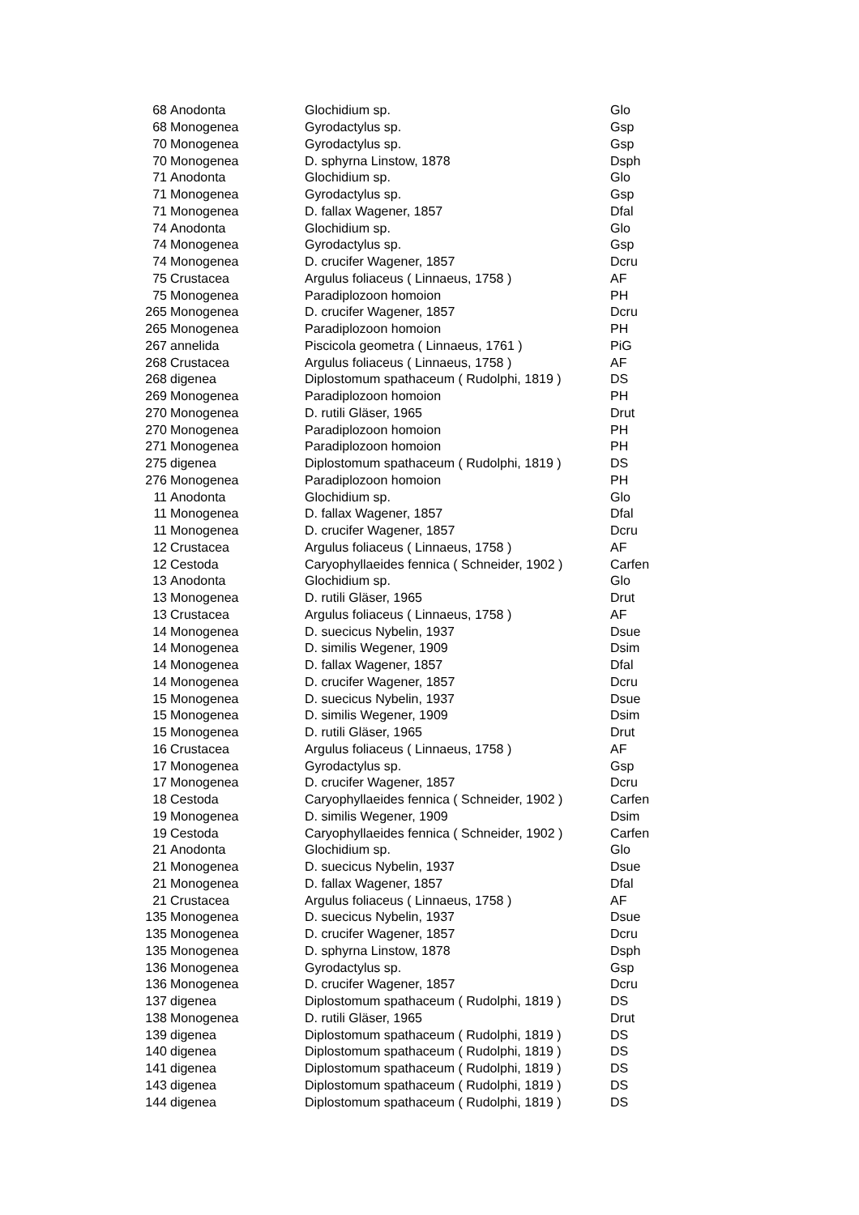| 68 | Anodonta | Glochidium sp. | Glo |
| 68 | Monogenea | Gyrodactylus sp. | Gsp |
| 70 | Monogenea | Gyrodactylus sp. | Gsp |
| 70 | Monogenea | D. sphyrna Linstow, 1878 | Dsph |
| 71 | Anodonta | Glochidium sp. | Glo |
| 71 | Monogenea | Gyrodactylus sp. | Gsp |
| 71 | Monogenea | D. fallax Wagener, 1857 | Dfal |
| 74 | Anodonta | Glochidium sp. | Glo |
| 74 | Monogenea | Gyrodactylus sp. | Gsp |
| 74 | Monogenea | D. crucifer Wagener, 1857 | Dcru |
| 75 | Crustacea | Argulus foliaceus ( Linnaeus, 1758 ) | AF |
| 75 | Monogenea | Paradiplozoon homoion | PH |
| 265 | Monogenea | D. crucifer Wagener, 1857 | Dcru |
| 265 | Monogenea | Paradiplozoon homoion | PH |
| 267 | annelida | Piscicola geometra ( Linnaeus, 1761 ) | PiG |
| 268 | Crustacea | Argulus foliaceus ( Linnaeus, 1758 ) | AF |
| 268 | digenea | Diplostomum spathaceum ( Rudolphi, 1819 ) | DS |
| 269 | Monogenea | Paradiplozoon homoion | PH |
| 270 | Monogenea | D. rutili Gläser, 1965 | Drut |
| 270 | Monogenea | Paradiplozoon homoion | PH |
| 271 | Monogenea | Paradiplozoon homoion | PH |
| 275 | digenea | Diplostomum spathaceum ( Rudolphi, 1819 ) | DS |
| 276 | Monogenea | Paradiplozoon homoion | PH |
| 11 | Anodonta | Glochidium sp. | Glo |
| 11 | Monogenea | D. fallax Wagener, 1857 | Dfal |
| 11 | Monogenea | D. crucifer Wagener, 1857 | Dcru |
| 12 | Crustacea | Argulus foliaceus ( Linnaeus, 1758 ) | AF |
| 12 | Cestoda | Caryophyllaeides fennica ( Schneider, 1902 ) | Carfen |
| 13 | Anodonta | Glochidium sp. | Glo |
| 13 | Monogenea | D. rutili Gläser, 1965 | Drut |
| 13 | Crustacea | Argulus foliaceus ( Linnaeus, 1758 ) | AF |
| 14 | Monogenea | D. suecicus Nybelin, 1937 | Dsue |
| 14 | Monogenea | D. similis Wegener, 1909 | Dsim |
| 14 | Monogenea | D. fallax Wagener, 1857 | Dfal |
| 14 | Monogenea | D. crucifer Wagener, 1857 | Dcru |
| 15 | Monogenea | D. suecicus Nybelin, 1937 | Dsue |
| 15 | Monogenea | D. similis Wegener, 1909 | Dsim |
| 15 | Monogenea | D. rutili Gläser, 1965 | Drut |
| 16 | Crustacea | Argulus foliaceus ( Linnaeus, 1758 ) | AF |
| 17 | Monogenea | Gyrodactylus sp. | Gsp |
| 17 | Monogenea | D. crucifer Wagener, 1857 | Dcru |
| 18 | Cestoda | Caryophyllaeides fennica ( Schneider, 1902 ) | Carfen |
| 19 | Monogenea | D. similis Wegener, 1909 | Dsim |
| 19 | Cestoda | Caryophyllaeides fennica ( Schneider, 1902 ) | Carfen |
| 21 | Anodonta | Glochidium sp. | Glo |
| 21 | Monogenea | D. suecicus Nybelin, 1937 | Dsue |
| 21 | Monogenea | D. fallax Wagener, 1857 | Dfal |
| 21 | Crustacea | Argulus foliaceus ( Linnaeus, 1758 ) | AF |
| 135 | Monogenea | D. suecicus Nybelin, 1937 | Dsue |
| 135 | Monogenea | D. crucifer Wagener, 1857 | Dcru |
| 135 | Monogenea | D. sphyrna Linstow, 1878 | Dsph |
| 136 | Monogenea | Gyrodactylus sp. | Gsp |
| 136 | Monogenea | D. crucifer Wagener, 1857 | Dcru |
| 137 | digenea | Diplostomum spathaceum ( Rudolphi, 1819 ) | DS |
| 138 | Monogenea | D. rutili Gläser, 1965 | Drut |
| 139 | digenea | Diplostomum spathaceum ( Rudolphi, 1819 ) | DS |
| 140 | digenea | Diplostomum spathaceum ( Rudolphi, 1819 ) | DS |
| 141 | digenea | Diplostomum spathaceum ( Rudolphi, 1819 ) | DS |
| 143 | digenea | Diplostomum spathaceum ( Rudolphi, 1819 ) | DS |
| 144 | digenea | Diplostomum spathaceum ( Rudolphi, 1819 ) | DS |